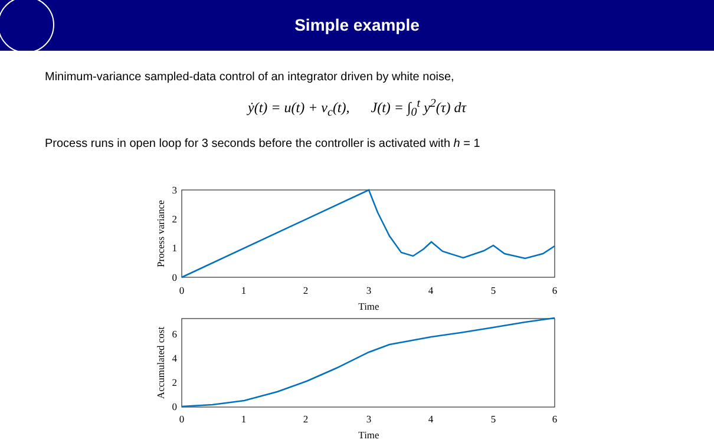Simple example
Minimum-variance sampled-data control of an integrator driven by white noise,
ẏ(t) = u(t) + v<sub>c</sub>(t), J(t) = ∫<sub>0</sub><sup>t</sup> y<sup>2</sup>(τ) dτ
Process runs in open loop for 3 seconds before the controller is activated with h = 1
0
1
2
3
4
5
6
Time
0
1
2
3
4
5
6
Time
0
1
2
3
0
2
4
6
Process variance
Accumulated cost